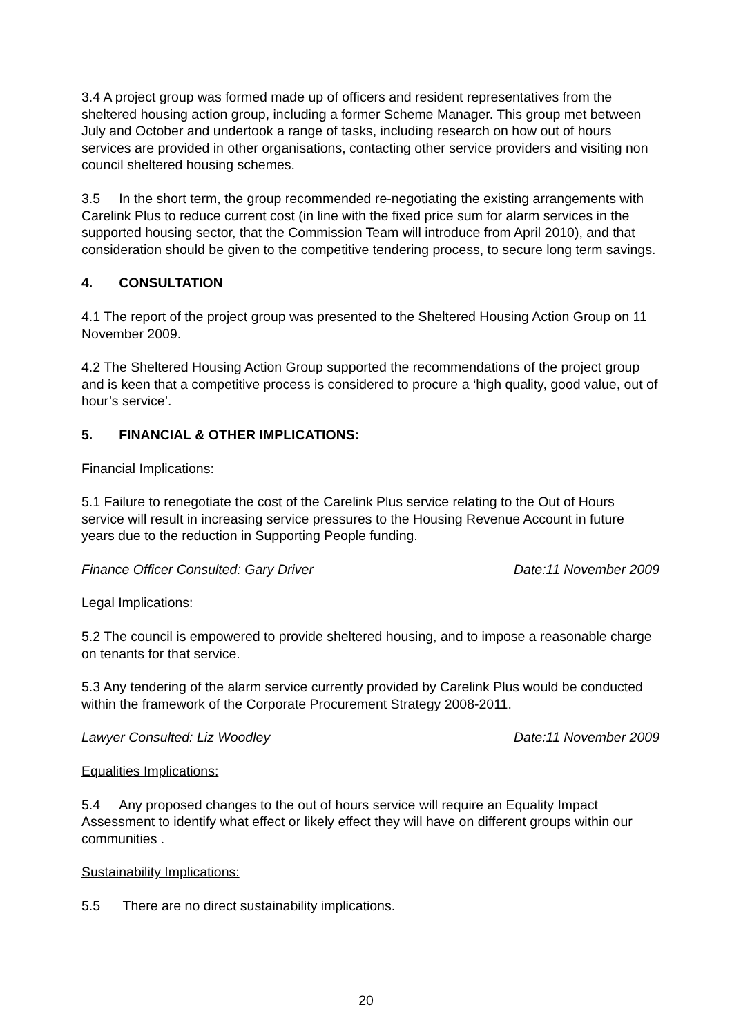3.4 A project group was formed made up of officers and resident representatives from the sheltered housing action group, including a former Scheme Manager. This group met between July and October and undertook a range of tasks, including research on how out of hours services are provided in other organisations, contacting other service providers and visiting non council sheltered housing schemes.
3.5 In the short term, the group recommended re-negotiating the existing arrangements with Carelink Plus to reduce current cost (in line with the fixed price sum for alarm services in the supported housing sector, that the Commission Team will introduce from April 2010), and that consideration should be given to the competitive tendering process, to secure long term savings.
4. CONSULTATION
4.1 The report of the project group was presented to the Sheltered Housing Action Group on 11 November 2009.
4.2 The Sheltered Housing Action Group supported the recommendations of the project group and is keen that a competitive process is considered to procure a ‘high quality, good value, out of hour’s service’.
5. FINANCIAL & OTHER IMPLICATIONS:
Financial Implications:
5.1 Failure to renegotiate the cost of the Carelink Plus service relating to the Out of Hours service will result in increasing service pressures to the Housing Revenue Account in future years due to the reduction in Supporting People funding.
Finance Officer Consulted: Gary Driver Date:11 November 2009
Legal Implications:
5.2 The council is empowered to provide sheltered housing, and to impose a reasonable charge on tenants for that service.
5.3 Any tendering of the alarm service currently provided by Carelink Plus would be conducted within the framework of the Corporate Procurement Strategy 2008-2011.
Lawyer Consulted: Liz Woodley Date:11 November 2009
Equalities Implications:
5.4 Any proposed changes to the out of hours service will require an Equality Impact Assessment to identify what effect or likely effect they will have on different groups within our communities .
Sustainability Implications:
5.5 There are no direct sustainability implications.
20